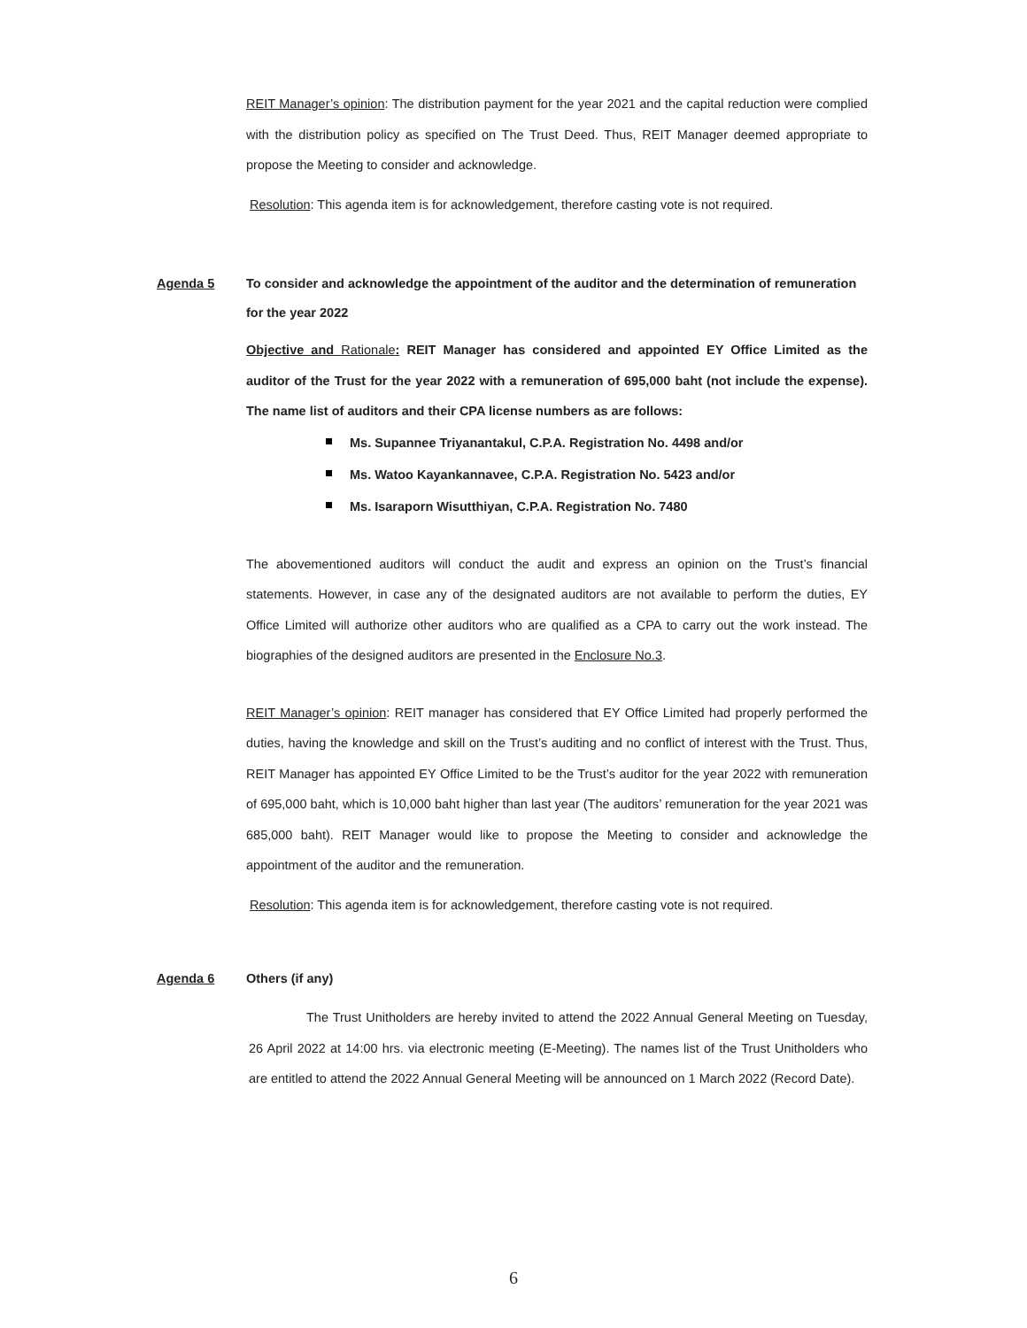REIT Manager’s opinion: The distribution payment for the year 2021 and the capital reduction were complied with the distribution policy as specified on The Trust Deed. Thus, REIT Manager deemed appropriate to propose the Meeting to consider and acknowledge.
Resolution: This agenda item is for acknowledgement, therefore casting vote is not required.
Agenda 5 To consider and acknowledge the appointment of the auditor and the determination of remuneration for the year 2022
Objective and Rationale: REIT Manager has considered and appointed EY Office Limited as the auditor of the Trust for the year 2022 with a remuneration of 695,000 baht (not include the expense). The name list of auditors and their CPA license numbers as are follows:
Ms. Supannee Triyanantakul, C.P.A. Registration No. 4498 and/or
Ms. Watoo Kayankannavee, C.P.A. Registration No. 5423 and/or
Ms. Isaraporn Wisutthiyan, C.P.A. Registration No. 7480
The abovementioned auditors will conduct the audit and express an opinion on the Trust’s financial statements. However, in case any of the designated auditors are not available to perform the duties, EY Office Limited will authorize other auditors who are qualified as a CPA to carry out the work instead. The biographies of the designed auditors are presented in the Enclosure No.3.
REIT Manager’s opinion: REIT manager has considered that EY Office Limited had properly performed the duties, having the knowledge and skill on the Trust’s auditing and no conflict of interest with the Trust. Thus, REIT Manager has appointed EY Office Limited to be the Trust’s auditor for the year 2022 with remuneration of 695,000 baht, which is 10,000 baht higher than last year (The auditors’ remuneration for the year 2021 was 685,000 baht). REIT Manager would like to propose the Meeting to consider and acknowledge the appointment of the auditor and the remuneration.
Resolution: This agenda item is for acknowledgement, therefore casting vote is not required.
Agenda 6 Others (if any)
The Trust Unitholders are hereby invited to attend the 2022 Annual General Meeting on Tuesday, 26 April 2022 at 14:00 hrs. via electronic meeting (E-Meeting). The names list of the Trust Unitholders who are entitled to attend the 2022 Annual General Meeting will be announced on 1 March 2022 (Record Date).
6